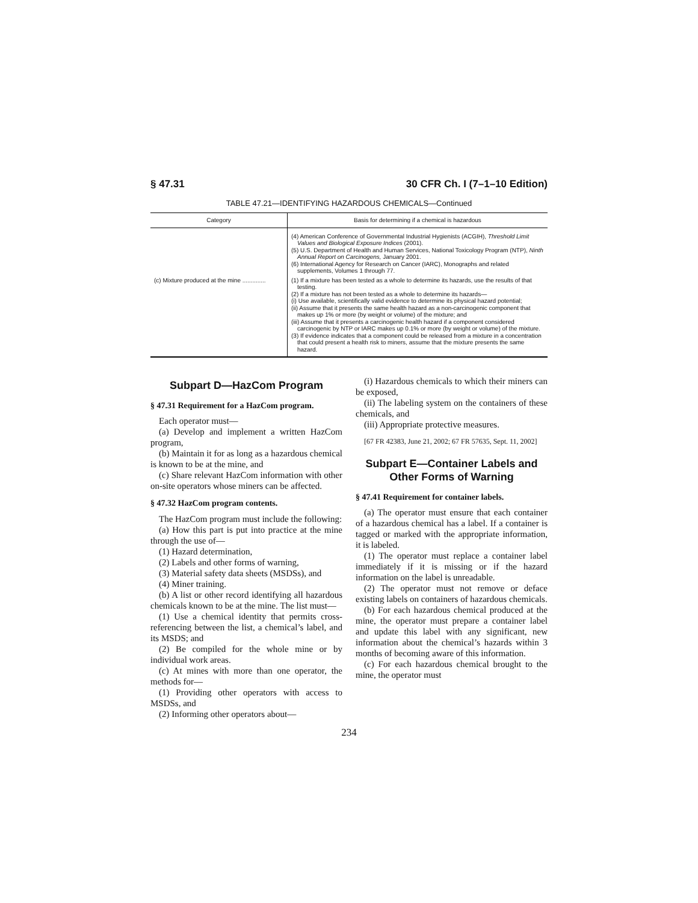§ 47.31 30 CFR Ch. I (7–1–10 Edition)
TABLE 47.21—IDENTIFYING HAZARDOUS CHEMICALS—Continued
| Category | Basis for determining if a chemical is hazardous |
| --- | --- |
| | (4) American Conference of Governmental Industrial Hygienists (ACGIH), Threshold Limit Values and Biological Exposure Indices (2001). (5) U.S. Department of Health and Human Services, National Toxicology Program (NTP), Ninth Annual Report on Carcinogens, January 2001. (6) International Agency for Research on Cancer (IARC), Monographs and related supplements, Volumes 1 through 77. |
| (c) Mixture produced at the mine .............. | (1) If a mixture has been tested as a whole to determine its hazards, use the results of that testing. (2) If a mixture has not been tested as a whole to determine its hazards— (i) Use available, scientifically valid evidence to determine its physical hazard potential; (ii) Assume that it presents the same health hazard as a non-carcinogenic component that makes up 1% or more (by weight or volume) of the mixture; and (iii) Assume that it presents a carcinogenic health hazard if a component considered carcinogenic by NTP or IARC makes up 0.1% or more (by weight or volume) of the mixture. (3) If evidence indicates that a component could be released from a mixture in a concentration that could present a health risk to miners, assume that the mixture presents the same hazard. |
Subpart D—HazCom Program
§ 47.31 Requirement for a HazCom program.
Each operator must—
(a) Develop and implement a written HazCom program,
(b) Maintain it for as long as a hazardous chemical is known to be at the mine, and
(c) Share relevant HazCom information with other on-site operators whose miners can be affected.
§ 47.32 HazCom program contents.
The HazCom program must include the following:
(a) How this part is put into practice at the mine through the use of—
(1) Hazard determination,
(2) Labels and other forms of warning,
(3) Material safety data sheets (MSDSs), and
(4) Miner training.
(b) A list or other record identifying all hazardous chemicals known to be at the mine. The list must—
(1) Use a chemical identity that permits cross-referencing between the list, a chemical’s label, and its MSDS; and
(2) Be compiled for the whole mine or by individual work areas.
(c) At mines with more than one operator, the methods for—
(1) Providing other operators with access to MSDSs, and
(2) Informing other operators about—
(i) Hazardous chemicals to which their miners can be exposed,
(ii) The labeling system on the containers of these chemicals, and
(iii) Appropriate protective measures.
[67 FR 42383, June 21, 2002; 67 FR 57635, Sept. 11, 2002]
Subpart E—Container Labels and Other Forms of Warning
§ 47.41 Requirement for container labels.
(a) The operator must ensure that each container of a hazardous chemical has a label. If a container is tagged or marked with the appropriate information, it is labeled.
(1) The operator must replace a container label immediately if it is missing or if the hazard information on the label is unreadable.
(2) The operator must not remove or deface existing labels on containers of hazardous chemicals.
(b) For each hazardous chemical produced at the mine, the operator must prepare a container label and update this label with any significant, new information about the chemical’s hazards within 3 months of becoming aware of this information.
(c) For each hazardous chemical brought to the mine, the operator must
234